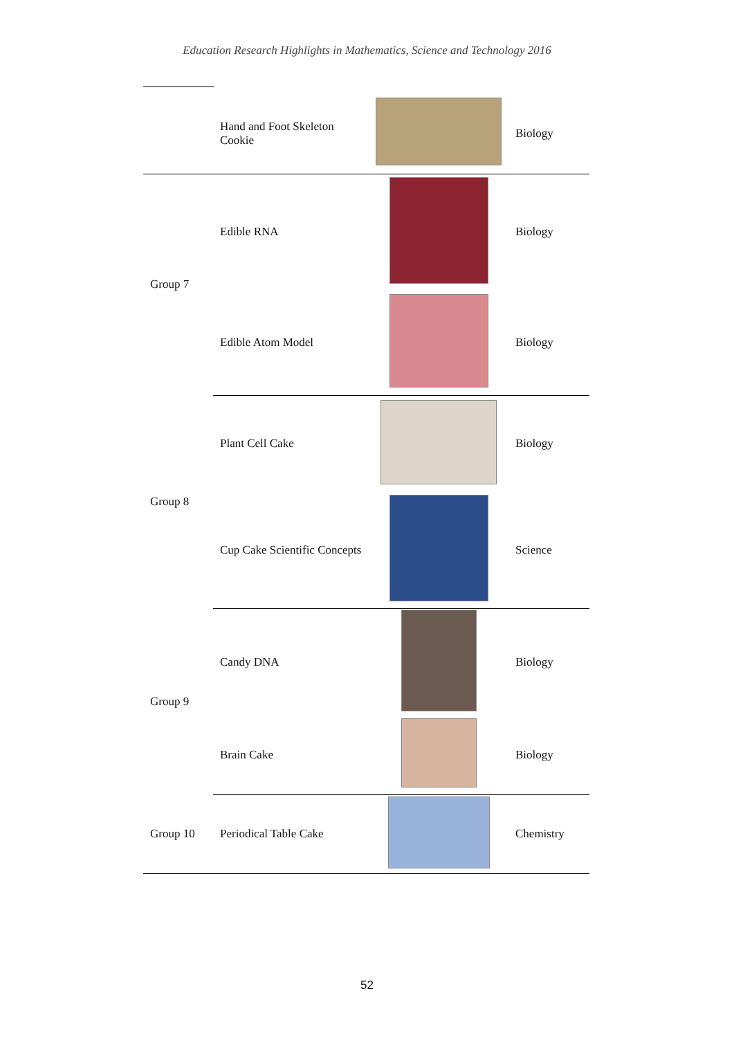Education Research Highlights in Mathematics, Science and Technology 2016
| | Hand and Foot Skeleton Cookie | | Biology |
| Group 7 | Edible RNA | | Biology |
| | Edible Atom Model | | Biology |
| Group 8 | Plant Cell Cake | | Biology |
| | Cup Cake Scientific Concepts | | Science |
| Group 9 | Candy DNA | | Biology |
| | Brain Cake | | Biology |
| Group 10 | Periodical Table Cake | | Chemistry |
52